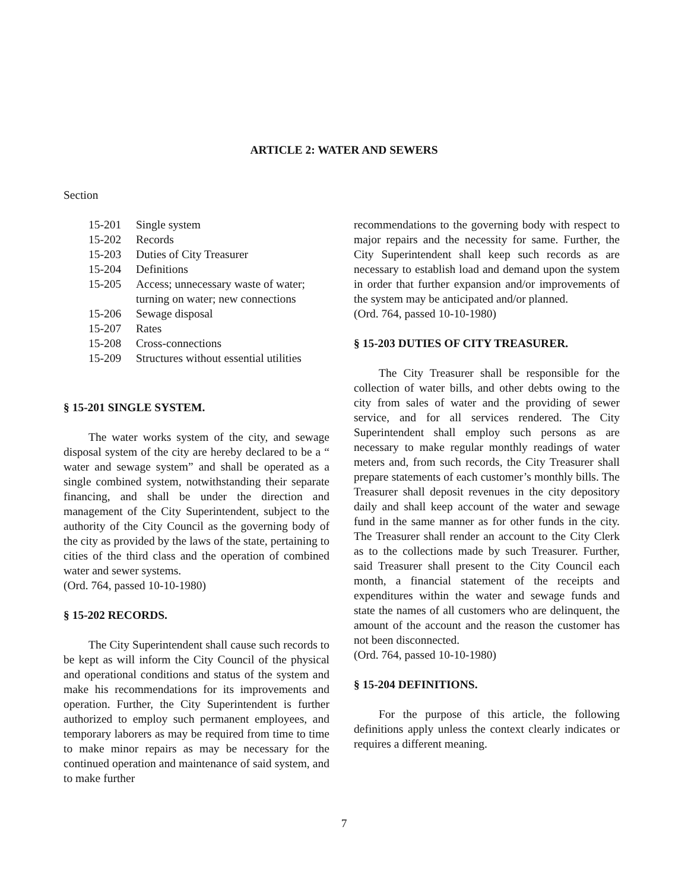ARTICLE 2: WATER AND SEWERS
Section
15-201 Single system
15-202 Records
15-203 Duties of City Treasurer
15-204 Definitions
15-205 Access; unnecessary waste of water; turning on water; new connections
15-206 Sewage disposal
15-207 Rates
15-208 Cross-connections
15-209 Structures without essential utilities
§ 15-201 SINGLE SYSTEM.
The water works system of the city, and sewage disposal system of the city are hereby declared to be a “ water and sewage system” and shall be operated as a single combined system, notwithstanding their separate financing, and shall be under the direction and management of the City Superintendent, subject to the authority of the City Council as the governing body of the city as provided by the laws of the state, pertaining to cities of the third class and the operation of combined water and sewer systems.
(Ord. 764, passed 10-10-1980)
§ 15-202 RECORDS.
The City Superintendent shall cause such records to be kept as will inform the City Council of the physical and operational conditions and status of the system and make his recommendations for its improvements and operation. Further, the City Superintendent is further authorized to employ such permanent employees, and temporary laborers as may be required from time to time to make minor repairs as may be necessary for the continued operation and maintenance of said system, and to make further
recommendations to the governing body with respect to major repairs and the necessity for same. Further, the City Superintendent shall keep such records as are necessary to establish load and demand upon the system in order that further expansion and/or improvements of the system may be anticipated and/or planned.
(Ord. 764, passed 10-10-1980)
§ 15-203 DUTIES OF CITY TREASURER.
The City Treasurer shall be responsible for the collection of water bills, and other debts owing to the city from sales of water and the providing of sewer service, and for all services rendered. The City Superintendent shall employ such persons as are necessary to make regular monthly readings of water meters and, from such records, the City Treasurer shall prepare statements of each customer’s monthly bills. The Treasurer shall deposit revenues in the city depository daily and shall keep account of the water and sewage fund in the same manner as for other funds in the city. The Treasurer shall render an account to the City Clerk as to the collections made by such Treasurer. Further, said Treasurer shall present to the City Council each month, a financial statement of the receipts and expenditures within the water and sewage funds and state the names of all customers who are delinquent, the amount of the account and the reason the customer has not been disconnected.
(Ord. 764, passed 10-10-1980)
§ 15-204 DEFINITIONS.
For the purpose of this article, the following definitions apply unless the context clearly indicates or requires a different meaning.
7